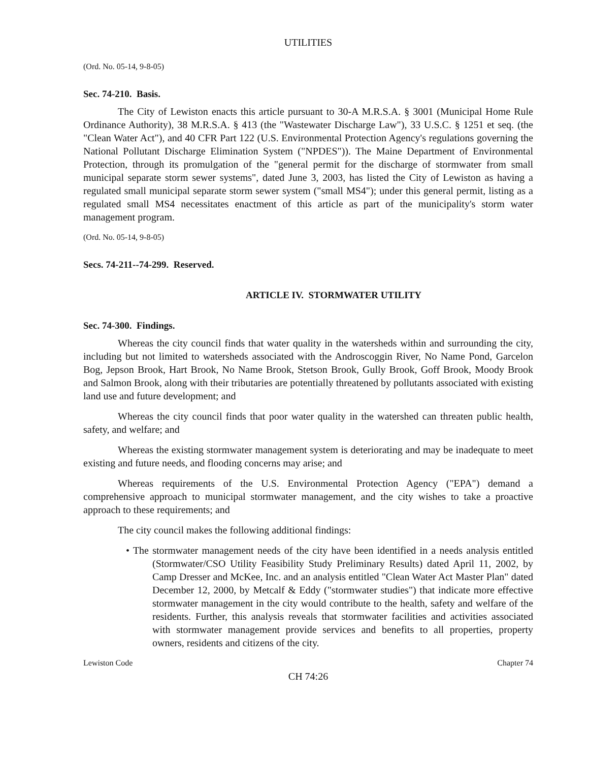UTILITIES
(Ord. No. 05-14, 9-8-05)
Sec. 74-210. Basis.
The City of Lewiston enacts this article pursuant to 30-A M.R.S.A. § 3001 (Municipal Home Rule Ordinance Authority), 38 M.R.S.A. § 413 (the "Wastewater Discharge Law"), 33 U.S.C. § 1251 et seq. (the "Clean Water Act"), and 40 CFR Part 122 (U.S. Environmental Protection Agency's regulations governing the National Pollutant Discharge Elimination System ("NPDES")). The Maine Department of Environmental Protection, through its promulgation of the "general permit for the discharge of stormwater from small municipal separate storm sewer systems", dated June 3, 2003, has listed the City of Lewiston as having a regulated small municipal separate storm sewer system ("small MS4"); under this general permit, listing as a regulated small MS4 necessitates enactment of this article as part of the municipality's storm water management program.
(Ord. No. 05-14, 9-8-05)
Secs. 74-211--74-299. Reserved.
ARTICLE IV. STORMWATER UTILITY
Sec. 74-300. Findings.
Whereas the city council finds that water quality in the watersheds within and surrounding the city, including but not limited to watersheds associated with the Androscoggin River, No Name Pond, Garcelon Bog, Jepson Brook, Hart Brook, No Name Brook, Stetson Brook, Gully Brook, Goff Brook, Moody Brook and Salmon Brook, along with their tributaries are potentially threatened by pollutants associated with existing land use and future development; and
Whereas the city council finds that poor water quality in the watershed can threaten public health, safety, and welfare; and
Whereas the existing stormwater management system is deteriorating and may be inadequate to meet existing and future needs, and flooding concerns may arise; and
Whereas requirements of the U.S. Environmental Protection Agency ("EPA") demand a comprehensive approach to municipal stormwater management, and the city wishes to take a proactive approach to these requirements; and
The city council makes the following additional findings:
• The stormwater management needs of the city have been identified in a needs analysis entitled (Stormwater/CSO Utility Feasibility Study Preliminary Results) dated April 11, 2002, by Camp Dresser and McKee, Inc. and an analysis entitled "Clean Water Act Master Plan" dated December 12, 2000, by Metcalf & Eddy ("stormwater studies") that indicate more effective stormwater management in the city would contribute to the health, safety and welfare of the residents. Further, this analysis reveals that stormwater facilities and activities associated with stormwater management provide services and benefits to all properties, property owners, residents and citizens of the city.
Lewiston Code Chapter 74
CH 74:26